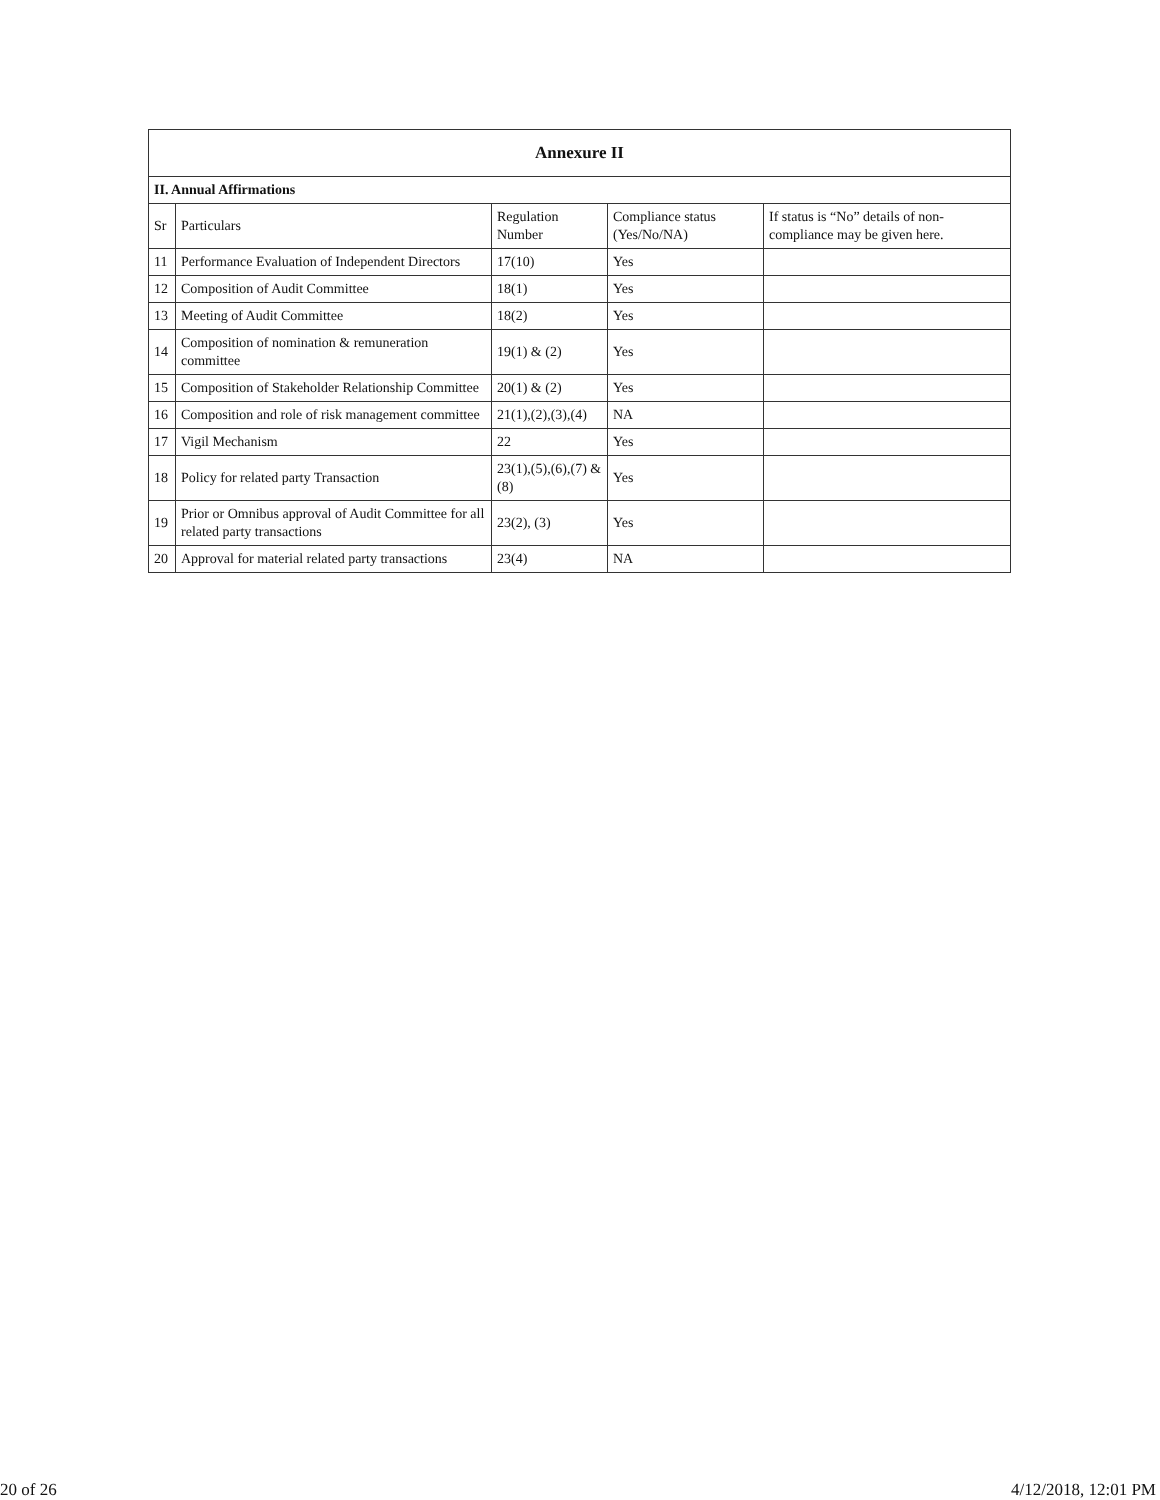| Annexure II | | | | |
| --- | --- | --- | --- | --- |
| II. Annual Affirmations | | | | |
| Sr | Particulars | Regulation Number | Compliance status (Yes/No/NA) | If status is “No” details of non-compliance may be given here. |
| 11 | Performance Evaluation of Independent Directors | 17(10) | Yes | |
| 12 | Composition of Audit Committee | 18(1) | Yes | |
| 13 | Meeting of Audit Committee | 18(2) | Yes | |
| 14 | Composition of nomination & remuneration committee | 19(1) & (2) | Yes | |
| 15 | Composition of Stakeholder Relationship Committee | 20(1) & (2) | Yes | |
| 16 | Composition and role of risk management committee | 21(1),(2),(3),(4) | NA | |
| 17 | Vigil Mechanism | 22 | Yes | |
| 18 | Policy for related party Transaction | 23(1),(5),(6),(7) & (8) | Yes | |
| 19 | Prior or Omnibus approval of Audit Committee for all related party transactions | 23(2), (3) | Yes | |
| 20 | Approval for material related party transactions | 23(4) | NA | |
20 of 26 4/12/2018, 12:01 PM